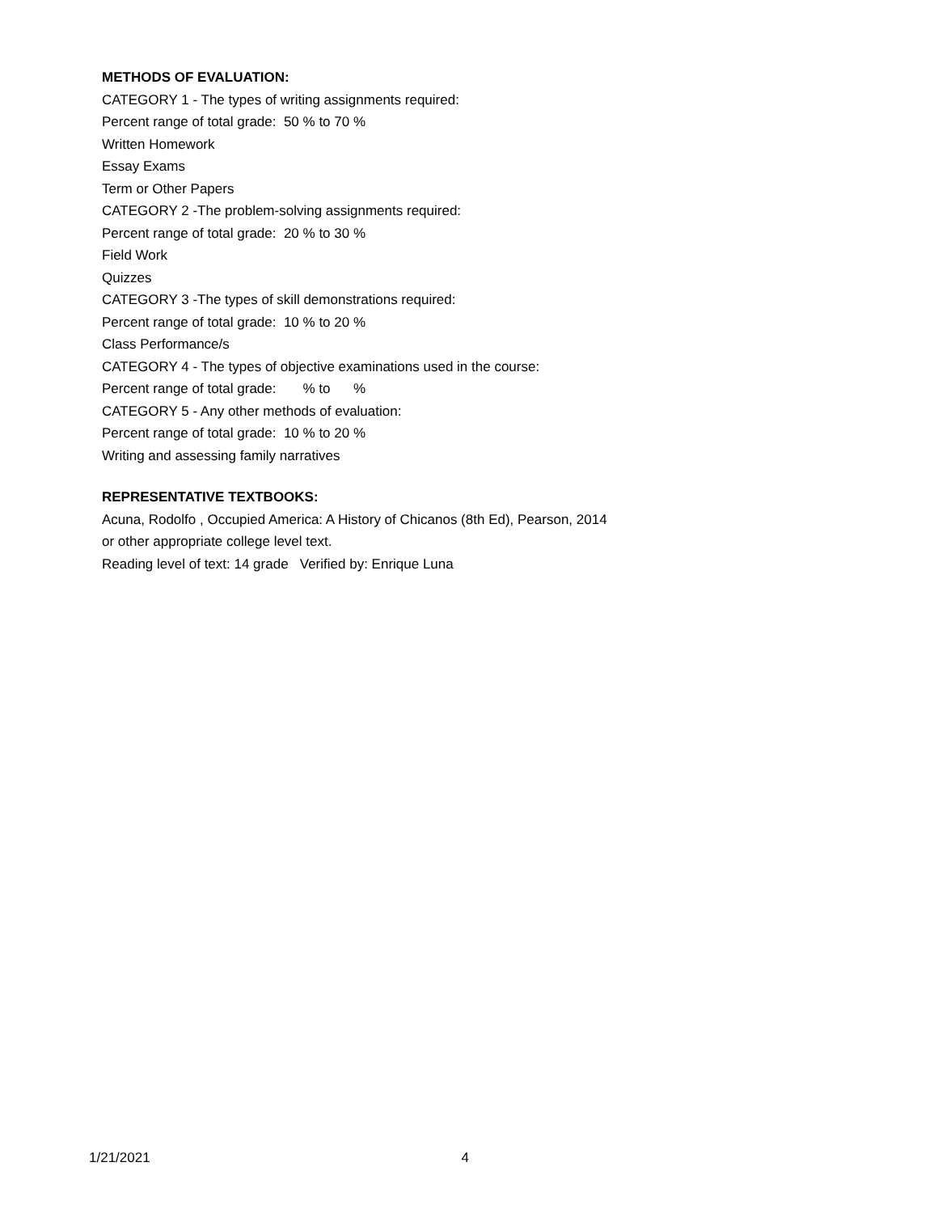METHODS OF EVALUATION:
CATEGORY 1 - The types of writing assignments required:
Percent range of total grade: 50 % to 70 %
Written Homework
Essay Exams
Term or Other Papers
CATEGORY 2 -The problem-solving assignments required:
Percent range of total grade: 20 % to 30 %
Field Work
Quizzes
CATEGORY 3 -The types of skill demonstrations required:
Percent range of total grade: 10 % to 20 %
Class Performance/s
CATEGORY 4 - The types of objective examinations used in the course:
Percent range of total grade: % to %
CATEGORY 5 - Any other methods of evaluation:
Percent range of total grade: 10 % to 20 %
Writing and assessing family narratives
REPRESENTATIVE TEXTBOOKS:
Acuna, Rodolfo , Occupied America: A History of Chicanos (8th Ed), Pearson, 2014
or other appropriate college level text.
Reading level of text: 14 grade Verified by: Enrique Luna
1/21/2021 4